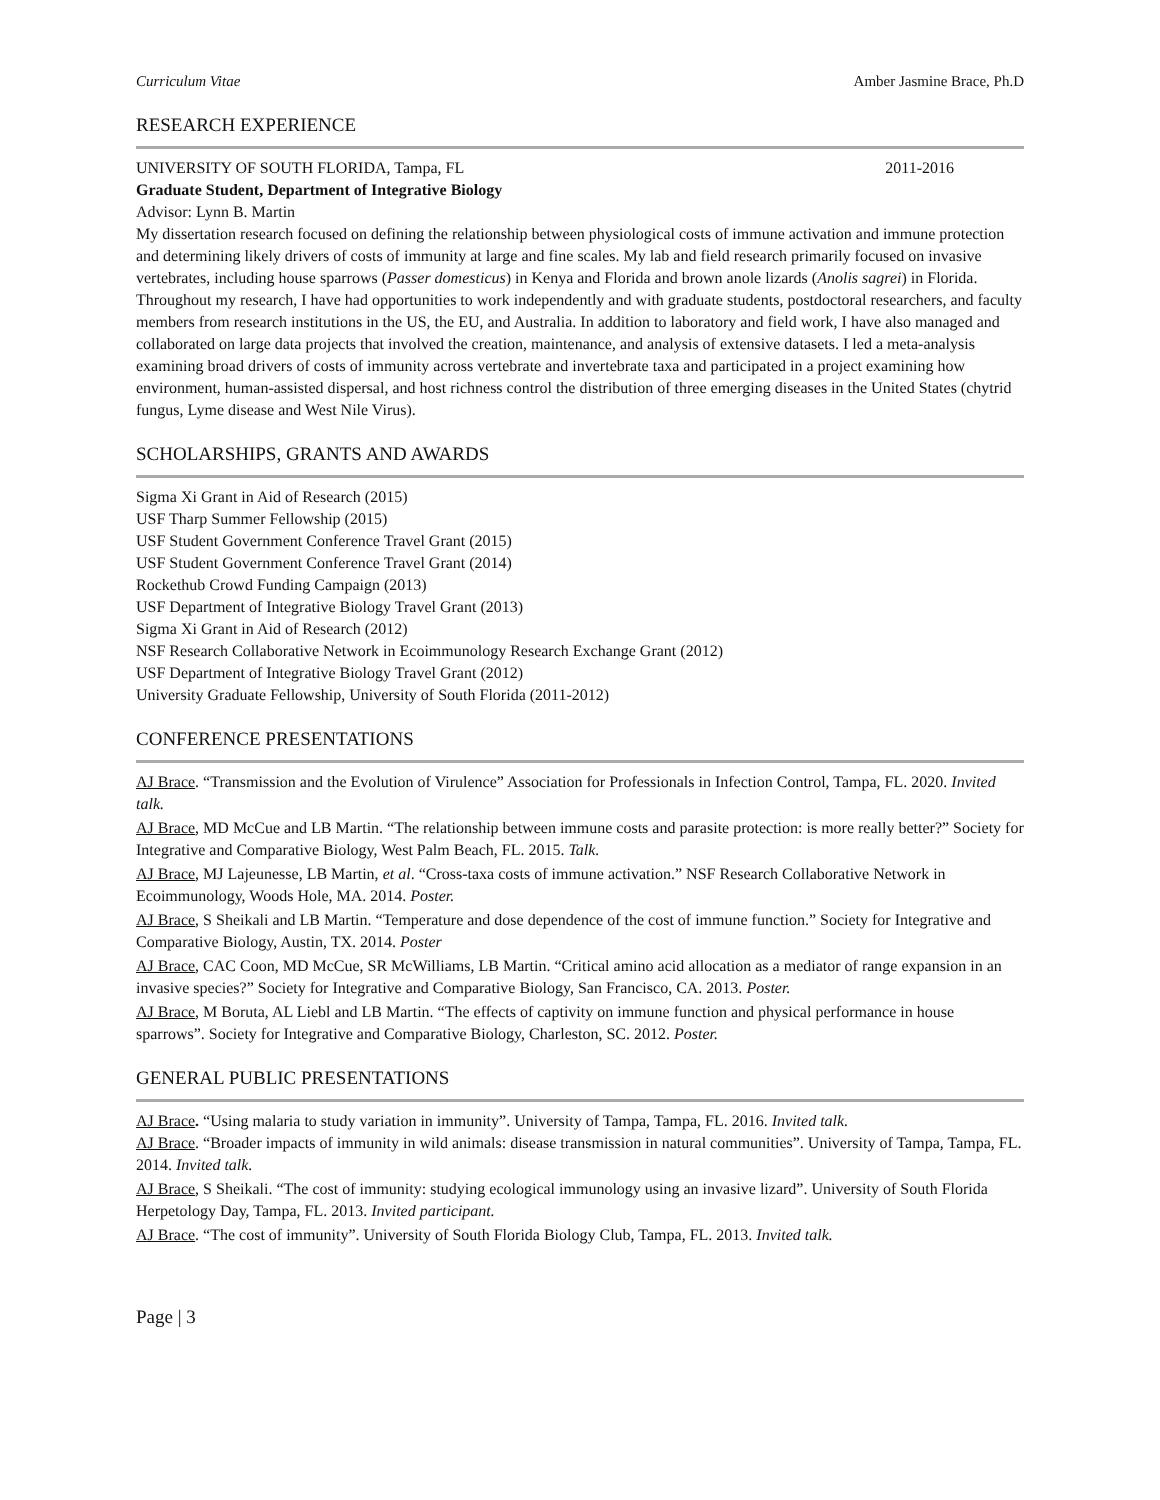Curriculum Vitae Amber Jasmine Brace, Ph.D
RESEARCH EXPERIENCE
UNIVERSITY OF SOUTH FLORIDA, Tampa, FL 2011-2016
Graduate Student, Department of Integrative Biology
Advisor: Lynn B. Martin
My dissertation research focused on defining the relationship between physiological costs of immune activation and immune protection and determining likely drivers of costs of immunity at large and fine scales. My lab and field research primarily focused on invasive vertebrates, including house sparrows (Passer domesticus) in Kenya and Florida and brown anole lizards (Anolis sagrei) in Florida. Throughout my research, I have had opportunities to work independently and with graduate students, postdoctoral researchers, and faculty members from research institutions in the US, the EU, and Australia. In addition to laboratory and field work, I have also managed and collaborated on large data projects that involved the creation, maintenance, and analysis of extensive datasets. I led a meta-analysis examining broad drivers of costs of immunity across vertebrate and invertebrate taxa and participated in a project examining how environment, human-assisted dispersal, and host richness control the distribution of three emerging diseases in the United States (chytrid fungus, Lyme disease and West Nile Virus).
SCHOLARSHIPS, GRANTS AND AWARDS
Sigma Xi Grant in Aid of Research (2015)
USF Tharp Summer Fellowship (2015)
USF Student Government Conference Travel Grant (2015)
USF Student Government Conference Travel Grant (2014)
Rockethub Crowd Funding Campaign (2013)
USF Department of Integrative Biology Travel Grant (2013)
Sigma Xi Grant in Aid of Research (2012)
NSF Research Collaborative Network in Ecoimmunology Research Exchange Grant (2012)
USF Department of Integrative Biology Travel Grant (2012)
University Graduate Fellowship, University of South Florida (2011-2012)
CONFERENCE PRESENTATIONS
AJ Brace. “Transmission and the Evolution of Virulence” Association for Professionals in Infection Control, Tampa, FL. 2020. Invited talk.
AJ Brace, MD McCue and LB Martin. “The relationship between immune costs and parasite protection: is more really better?” Society for Integrative and Comparative Biology, West Palm Beach, FL. 2015. Talk.
AJ Brace, MJ Lajeunesse, LB Martin, et al. “Cross-taxa costs of immune activation.” NSF Research Collaborative Network in Ecoimmunology, Woods Hole, MA. 2014. Poster.
AJ Brace, S Sheikali and LB Martin. “Temperature and dose dependence of the cost of immune function.” Society for Integrative and Comparative Biology, Austin, TX. 2014. Poster
AJ Brace, CAC Coon, MD McCue, SR McWilliams, LB Martin. “Critical amino acid allocation as a mediator of range expansion in an invasive species?” Society for Integrative and Comparative Biology, San Francisco, CA. 2013. Poster.
AJ Brace, M Boruta, AL Liebl and LB Martin. “The effects of captivity on immune function and physical performance in house sparrows”. Society for Integrative and Comparative Biology, Charleston, SC. 2012. Poster.
GENERAL PUBLIC PRESENTATIONS
AJ Brace. “Using malaria to study variation in immunity”. University of Tampa, Tampa, FL. 2016. Invited talk.
AJ Brace. “Broader impacts of immunity in wild animals: disease transmission in natural communities”. University of Tampa, Tampa, FL. 2014. Invited talk.
AJ Brace, S Sheikali. “The cost of immunity: studying ecological immunology using an invasive lizard”. University of South Florida Herpetology Day, Tampa, FL. 2013. Invited participant.
AJ Brace. “The cost of immunity”. University of South Florida Biology Club, Tampa, FL. 2013. Invited talk.
Page | 3